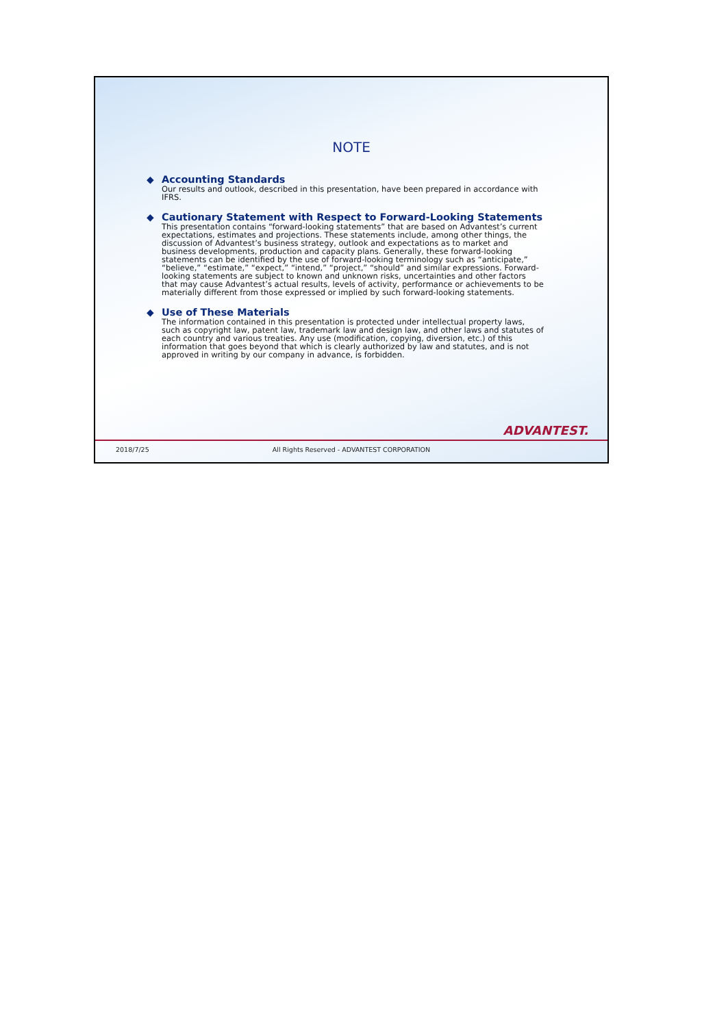NOTE
◆ Accounting Standards
Our results and outlook, described in this presentation, have been prepared in accordance with IFRS.
◆ Cautionary Statement with Respect to Forward-Looking Statements
This presentation contains “forward-looking statements” that are based on Advantest’s current expectations, estimates and projections. These statements include, among other things, the discussion of Advantest’s business strategy, outlook and expectations as to market and business developments, production and capacity plans. Generally, these forward-looking statements can be identified by the use of forward-looking terminology such as “anticipate,” “believe,” “estimate,” “expect,” “intend,” “project,” “should” and similar expressions. Forward-looking statements are subject to known and unknown risks, uncertainties and other factors that may cause Advantest’s actual results, levels of activity, performance or achievements to be materially different from those expressed or implied by such forward-looking statements.
◆ Use of These Materials
The information contained in this presentation is protected under intellectual property laws, such as copyright law, patent law, trademark law and design law, and other laws and statutes of each country and various treaties. Any use (modification, copying, diversion, etc.) of this information that goes beyond that which is clearly authorized by law and statutes, and is not approved in writing by our company in advance, is forbidden.
ADVANTEST.
2018/7/25
All Rights Reserved - ADVANTEST CORPORATION